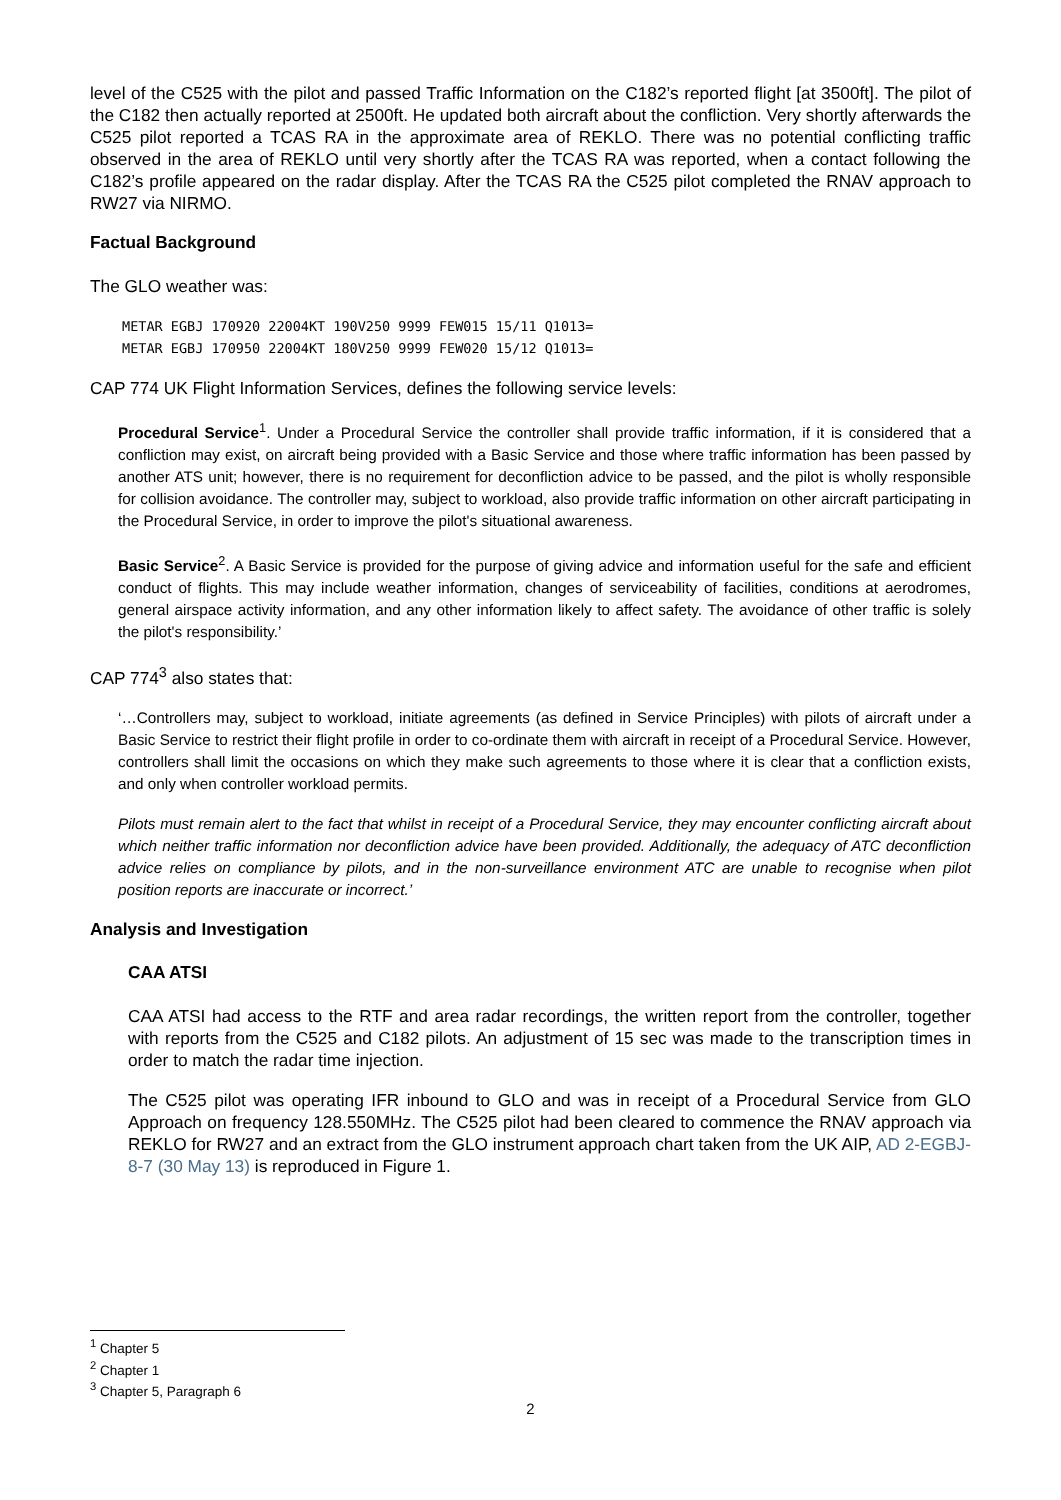level of the C525 with the pilot and passed Traffic Information on the C182’s reported flight [at 3500ft]. The pilot of the C182 then actually reported at 2500ft. He updated both aircraft about the confliction. Very shortly afterwards the C525 pilot reported a TCAS RA in the approximate area of REKLO. There was no potential conflicting traffic observed in the area of REKLO until very shortly after the TCAS RA was reported, when a contact following the C182’s profile appeared on the radar display. After the TCAS RA the C525 pilot completed the RNAV approach to RW27 via NIRMO.
Factual Background
The GLO weather was:
METAR EGBJ 170920 22004KT 190V250 9999 FEW015 15/11 Q1013=
METAR EGBJ 170950 22004KT 180V250 9999 FEW020 15/12 Q1013=
CAP 774 UK Flight Information Services, defines the following service levels:
Procedural Service<sup>1</sup>. Under a Procedural Service the controller shall provide traffic information, if it is considered that a confliction may exist, on aircraft being provided with a Basic Service and those where traffic information has been passed by another ATS unit; however, there is no requirement for deconfliction advice to be passed, and the pilot is wholly responsible for collision avoidance. The controller may, subject to workload, also provide traffic information on other aircraft participating in the Procedural Service, in order to improve the pilot's situational awareness.
Basic Service<sup>2</sup>. A Basic Service is provided for the purpose of giving advice and information useful for the safe and efficient conduct of flights. This may include weather information, changes of serviceability of facilities, conditions at aerodromes, general airspace activity information, and any other information likely to affect safety. The avoidance of other traffic is solely the pilot's responsibility.’
CAP 774<sup>3</sup> also states that:
‘…Controllers may, subject to workload, initiate agreements (as defined in Service Principles) with pilots of aircraft under a Basic Service to restrict their flight profile in order to co-ordinate them with aircraft in receipt of a Procedural Service. However, controllers shall limit the occasions on which they make such agreements to those where it is clear that a confliction exists, and only when controller workload permits.
Pilots must remain alert to the fact that whilst in receipt of a Procedural Service, they may encounter conflicting aircraft about which neither traffic information nor deconfliction advice have been provided. Additionally, the adequacy of ATC deconfliction advice relies on compliance by pilots, and in the non-surveillance environment ATC are unable to recognise when pilot position reports are inaccurate or incorrect.’
Analysis and Investigation
CAA ATSI
CAA ATSI had access to the RTF and area radar recordings, the written report from the controller, together with reports from the C525 and C182 pilots. An adjustment of 15 sec was made to the transcription times in order to match the radar time injection.
The C525 pilot was operating IFR inbound to GLO and was in receipt of a Procedural Service from GLO Approach on frequency 128.550MHz. The C525 pilot had been cleared to commence the RNAV approach via REKLO for RW27 and an extract from the GLO instrument approach chart taken from the UK AIP, AD 2-EGBJ-8-7 (30 May 13) is reproduced in Figure 1.
<sup>1</sup> Chapter 5
<sup>2</sup> Chapter 1
<sup>3</sup> Chapter 5, Paragraph 6
2